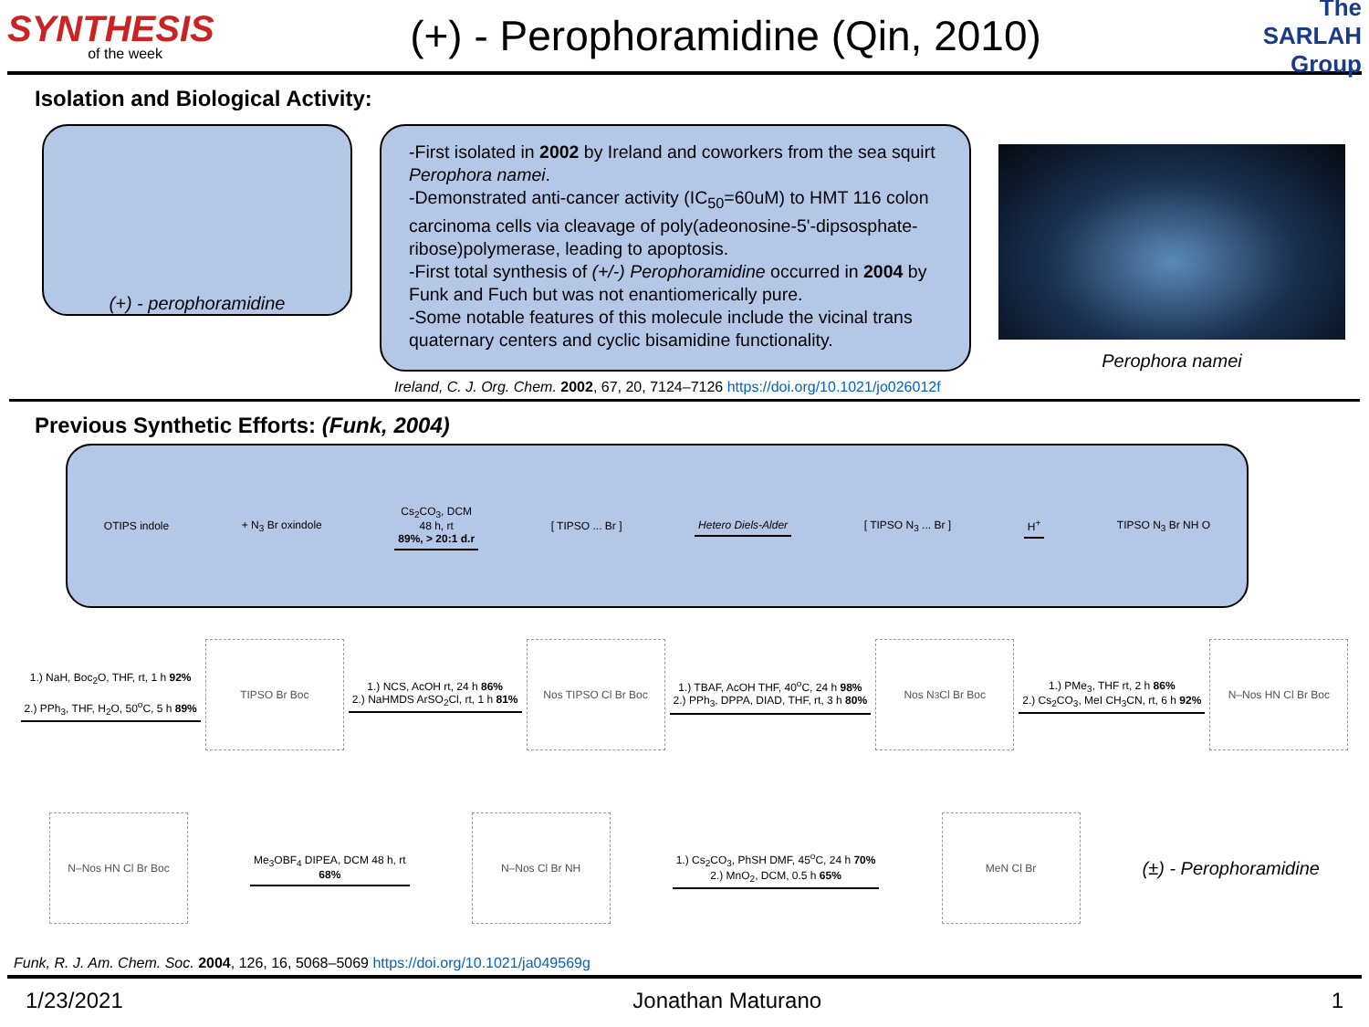SYNTHESIS
of the week
(+) - Perophoramidine (Qin, 2010)
The SARLAH Group
Isolation and Biological Activity:
(+) - perophoramidine
-First isolated in 2002 by Ireland and coworkers from the sea squirt Perophora namei.
-Demonstrated anti-cancer activity (IC<sub>50</sub>=60uM) to HMT 116 colon carcinoma cells via cleavage of poly(adeonosine-5'-dipsosphate-ribose)polymerase, leading to apoptosis.
-First total synthesis of (+/-) Perophoramidine occurred in 2004 by Funk and Fuch but was not enantiomerically pure.
-Some notable features of this molecule include the vicinal trans quaternary centers and cyclic bisamidine functionality.
Perophora namei
Ireland, C. J. Org. Chem. 2002, 67, 20, 7124–7126 https://doi.org/10.1021/jo026012f
Previous Synthetic Efforts: (Funk, 2004)
OTIPS indole + N<sub>3</sub> Br oxindole
Cs<sub>2</sub>CO<sub>3</sub>, DCM
48 h, rt
89%, > 20:1 d.r
[ TIPSO ... Br ]
Hetero Diels-Alder
[ TIPSO N<sub>3</sub> ... Br ]
H<sup>+</sup>
TIPSO N<sub>3</sub> Br NH O
1.) NaH, Boc<sub>2</sub>O, THF, rt, 1 h 92%
2.) PPh<sub>3</sub>, THF, H<sub>2</sub>O, 50<sup>o</sup>C, 5 h 89%
TIPSO Br Boc
1.) NCS, AcOH rt, 24 h 86%
2.) NaHMDS ArSO<sub>2</sub>Cl, rt, 1 h 81%
Nos TIPSO Cl Br Boc
1.) TBAF, AcOH THF, 40<sup>o</sup>C, 24 h 98%
2.) PPh<sub>3</sub>, DPPA, DIAD, THF, rt, 3 h 80%
Nos N<sub>3</sub> Cl Br Boc
1.) PMe<sub>3</sub>, THF rt, 2 h 86%
2.) Cs<sub>2</sub>CO<sub>3</sub>, MeI CH<sub>3</sub>CN, rt, 6 h 92%
N–Nos HN Cl Br Boc
N–Nos HN Cl Br Boc
Me<sub>3</sub>OBF<sub>4</sub> DIPEA, DCM 48 h, rt
68%
N–Nos Cl Br NH
1.) Cs<sub>2</sub>CO<sub>3</sub>, PhSH DMF, 45<sup>o</sup>C, 24 h 70%
2.) MnO<sub>2</sub>, DCM, 0.5 h 65%
MeN Cl Br
(±) - Perophoramidine
Funk, R. J. Am. Chem. Soc. 2004, 126, 16, 5068–5069 https://doi.org/10.1021/ja049569g
1/23/2021 Jonathan Maturano 1